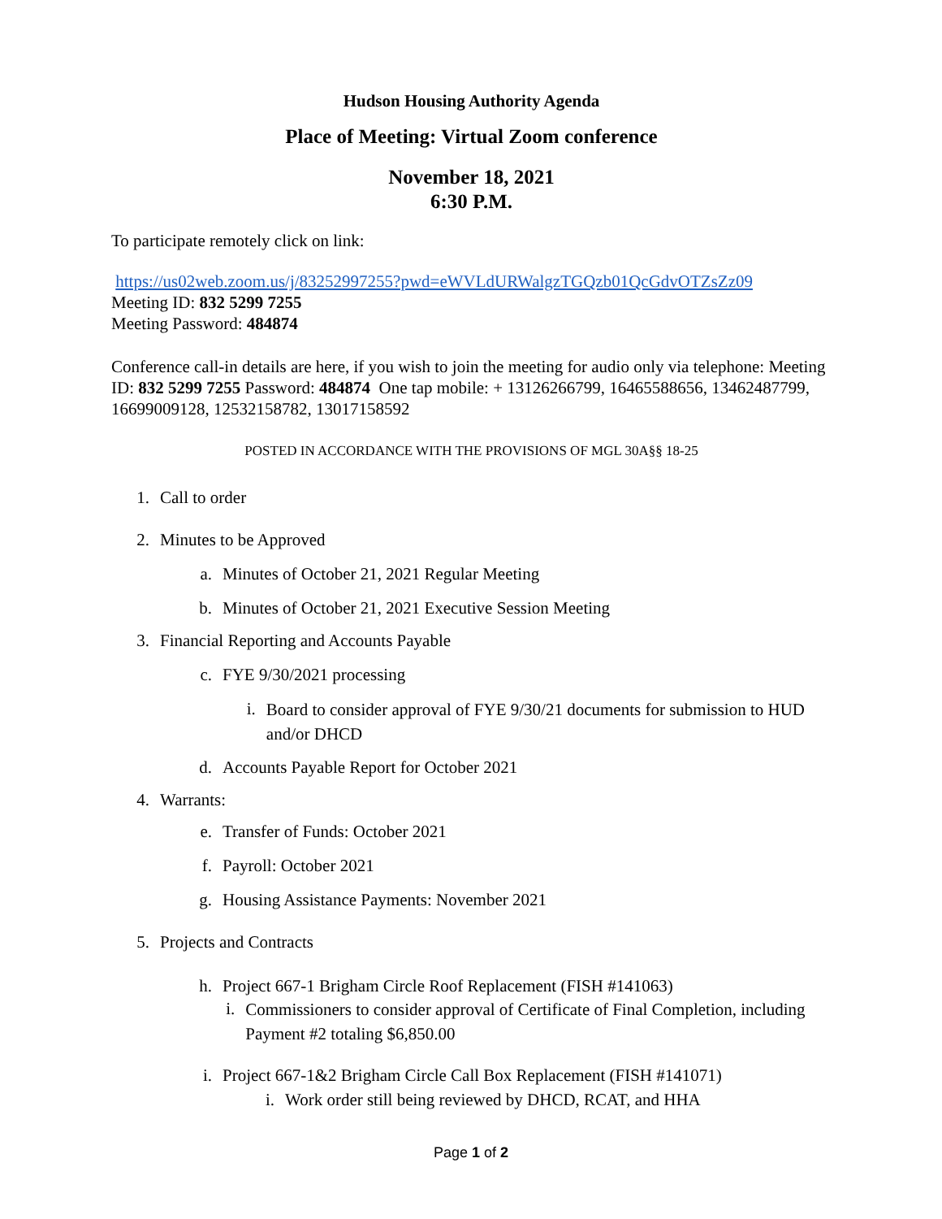Hudson Housing Authority Agenda
Place of Meeting: Virtual Zoom conference
November 18, 2021
6:30 P.M.
To participate remotely click on link:
https://us02web.zoom.us/j/83252997255?pwd=eWVLdURWalgzTGQzb01QcGdvOTZsZz09
Meeting ID: 832 5299 7255
Meeting Password: 484874
Conference call-in details are here, if you wish to join the meeting for audio only via telephone: Meeting ID: 832 5299 7255 Password: 484874 One tap mobile: + 13126266799, 16465588656, 13462487799, 16699009128, 12532158782, 13017158592
POSTED IN ACCORDANCE WITH THE PROVISIONS OF MGL 30A§§ 18-25
1. Call to order
2. Minutes to be Approved
a. Minutes of October 21, 2021 Regular Meeting
b. Minutes of October 21, 2021 Executive Session Meeting
3. Financial Reporting and Accounts Payable
c. FYE 9/30/2021 processing
i. Board to consider approval of FYE 9/30/21 documents for submission to HUD and/or DHCD
d. Accounts Payable Report for October 2021
4. Warrants:
e. Transfer of Funds: October 2021
f. Payroll: October 2021
g. Housing Assistance Payments: November 2021
5. Projects and Contracts
h. Project 667-1 Brigham Circle Roof Replacement (FISH #141063)
i. Commissioners to consider approval of Certificate of Final Completion, including Payment #2 totaling $6,850.00
i. Project 667-1&2 Brigham Circle Call Box Replacement (FISH #141071)
i. Work order still being reviewed by DHCD, RCAT, and HHA
Page 1 of 2